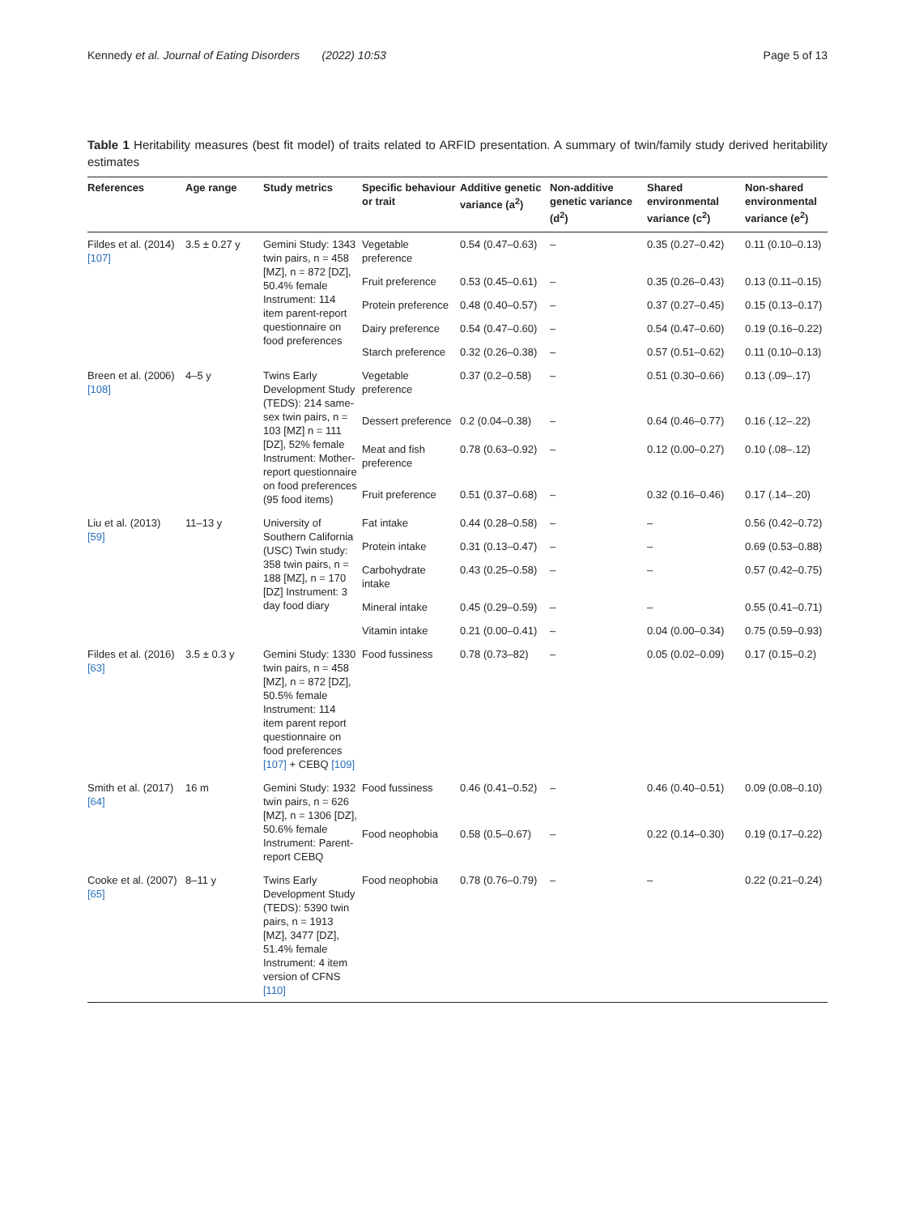Kennedy et al. Journal of Eating Disorders (2022) 10:53 Page 5 of 13
Table 1 Heritability measures (best fit model) of traits related to ARFID presentation. A summary of twin/family study derived heritability estimates
| References | Age range | Study metrics | Specific behaviour or trait | Additive genetic variance (a<sup>2</sup>) | Non-additive genetic variance (d<sup>2</sup>) | Shared environmental variance (c<sup>2</sup>) | Non-shared environmental variance (e<sup>2</sup>) |
| --- | --- | --- | --- | --- | --- | --- | --- |
| Fildes et al. (2014) [107] | 3.5 ± 0.27 y | Gemini Study: 1343 twin pairs, n = 458 [MZ], n = 872 [DZ], 50.4% female Instrument: 114 item parent-report questionnaire on food preferences | Vegetable preference | 0.54 (0.47–0.63) | – | 0.35 (0.27–0.42) | 0.11 (0.10–0.13) |
| | | | Fruit preference | 0.53 (0.45–0.61) | – | 0.35 (0.26–0.43) | 0.13 (0.11–0.15) |
| | | | Protein preference | 0.48 (0.40–0.57) | – | 0.37 (0.27–0.45) | 0.15 (0.13–0.17) |
| | | | Dairy preference | 0.54 (0.47–0.60) | – | 0.54 (0.47–0.60) | 0.19 (0.16–0.22) |
| | | | Starch preference | 0.32 (0.26–0.38) | – | 0.57 (0.51–0.62) | 0.11 (0.10–0.13) |
| Breen et al. (2006) [108] | 4–5 y | Twins Early Development Study (TEDS): 214 same-sex twin pairs, n = 103 [MZ] n = 111 [DZ], 52% female Instrument: Mother-report questionnaire on food preferences (95 food items) | Vegetable preference | 0.37 (0.2–0.58) | – | 0.51 (0.30–0.66) | 0.13 (.09–.17) |
| | | | Dessert preference | 0.2 (0.04–0.38) | – | 0.64 (0.46–0.77) | 0.16 (.12–.22) |
| | | | Meat and fish preference | 0.78 (0.63–0.92) | – | 0.12 (0.00–0.27) | 0.10 (.08–.12) |
| | | | Fruit preference | 0.51 (0.37–0.68) | – | 0.32 (0.16–0.46) | 0.17 (.14–.20) |
| Liu et al. (2013) [59] | 11–13 y | University of Southern California (USC) Twin study: 358 twin pairs, n = 188 [MZ], n = 170 [DZ] Instrument: 3 day food diary | Fat intake | 0.44 (0.28–0.58) | – | – | 0.56 (0.42–0.72) |
| | | | Protein intake | 0.31 (0.13–0.47) | – | – | 0.69 (0.53–0.88) |
| | | | Carbohydrate intake | 0.43 (0.25–0.58) | – | – | 0.57 (0.42–0.75) |
| | | | Mineral intake | 0.45 (0.29–0.59) | – | – | 0.55 (0.41–0.71) |
| | | | Vitamin intake | 0.21 (0.00–0.41) | – | 0.04 (0.00–0.34) | 0.75 (0.59–0.93) |
| Fildes et al. (2016) [63] | 3.5 ± 0.3 y | Gemini Study: 1330 twin pairs, n = 458 [MZ], n = 872 [DZ], 50.5% female Instrument: 114 item parent report questionnaire on food preferences [107] + CEBQ [109] | Food fussiness | 0.78 (0.73–82) | – | 0.05 (0.02–0.09) | 0.17 (0.15–0.2) |
| Smith et al. (2017) [64] | 16 m | Gemini Study: 1932 twin pairs, n = 626 [MZ], n = 1306 [DZ], 50.6% female Instrument: Parent-report CEBQ | Food fussiness | 0.46 (0.41–0.52) | – | 0.46 (0.40–0.51) | 0.09 (0.08–0.10) |
| | | | Food neophobia | 0.58 (0.5–0.67) | – | 0.22 (0.14–0.30) | 0.19 (0.17–0.22) |
| Cooke et al. (2007) [65] | 8–11 y | Twins Early Development Study (TEDS): 5390 twin pairs, n = 1913 [MZ], 3477 [DZ], 51.4% female Instrument: 4 item version of CFNS [110] | Food neophobia | 0.78 (0.76–0.79) | – | – | 0.22 (0.21–0.24) |